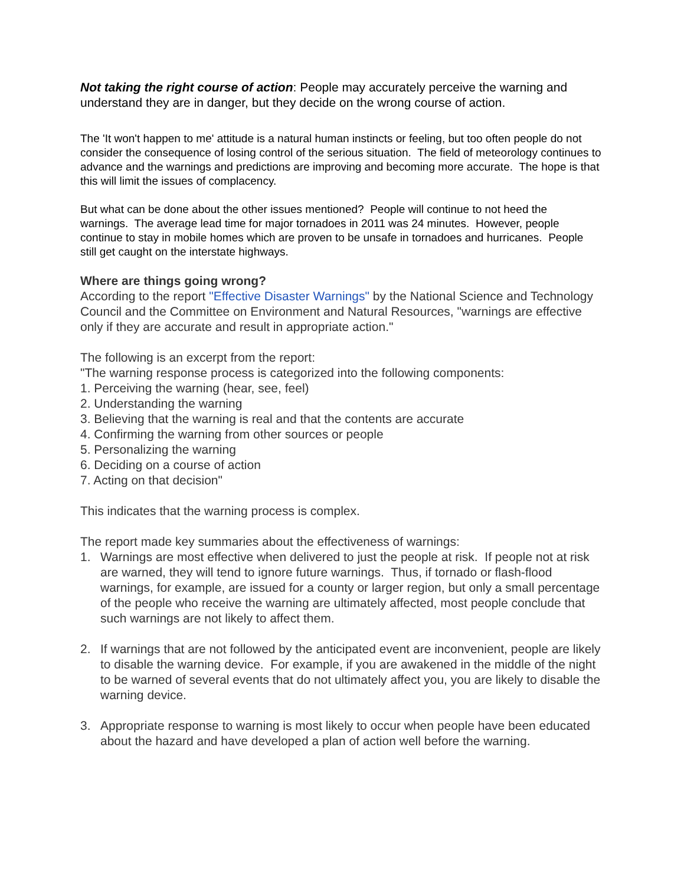Not taking the right course of action: People may accurately perceive the warning and understand they are in danger, but they decide on the wrong course of action.
The 'It won't happen to me' attitude is a natural human instincts or feeling, but too often people do not consider the consequence of losing control of the serious situation. The field of meteorology continues to advance and the warnings and predictions are improving and becoming more accurate. The hope is that this will limit the issues of complacency.
But what can be done about the other issues mentioned? People will continue to not heed the warnings. The average lead time for major tornadoes in 2011 was 24 minutes. However, people continue to stay in mobile homes which are proven to be unsafe in tornadoes and hurricanes. People still get caught on the interstate highways.
Where are things going wrong?
According to the report "Effective Disaster Warnings" by the National Science and Technology Council and the Committee on Environment and Natural Resources, "warnings are effective only if they are accurate and result in appropriate action."
The following is an excerpt from the report:
"The warning response process is categorized into the following components:
1. Perceiving the warning (hear, see, feel)
2. Understanding the warning
3. Believing that the warning is real and that the contents are accurate
4. Confirming the warning from other sources or people
5. Personalizing the warning
6. Deciding on a course of action
7. Acting on that decision"
This indicates that the warning process is complex.
The report made key summaries about the effectiveness of warnings:
1. Warnings are most effective when delivered to just the people at risk. If people not at risk are warned, they will tend to ignore future warnings. Thus, if tornado or flash-flood warnings, for example, are issued for a county or larger region, but only a small percentage of the people who receive the warning are ultimately affected, most people conclude that such warnings are not likely to affect them.
2. If warnings that are not followed by the anticipated event are inconvenient, people are likely to disable the warning device. For example, if you are awakened in the middle of the night to be warned of several events that do not ultimately affect you, you are likely to disable the warning device.
3. Appropriate response to warning is most likely to occur when people have been educated about the hazard and have developed a plan of action well before the warning.